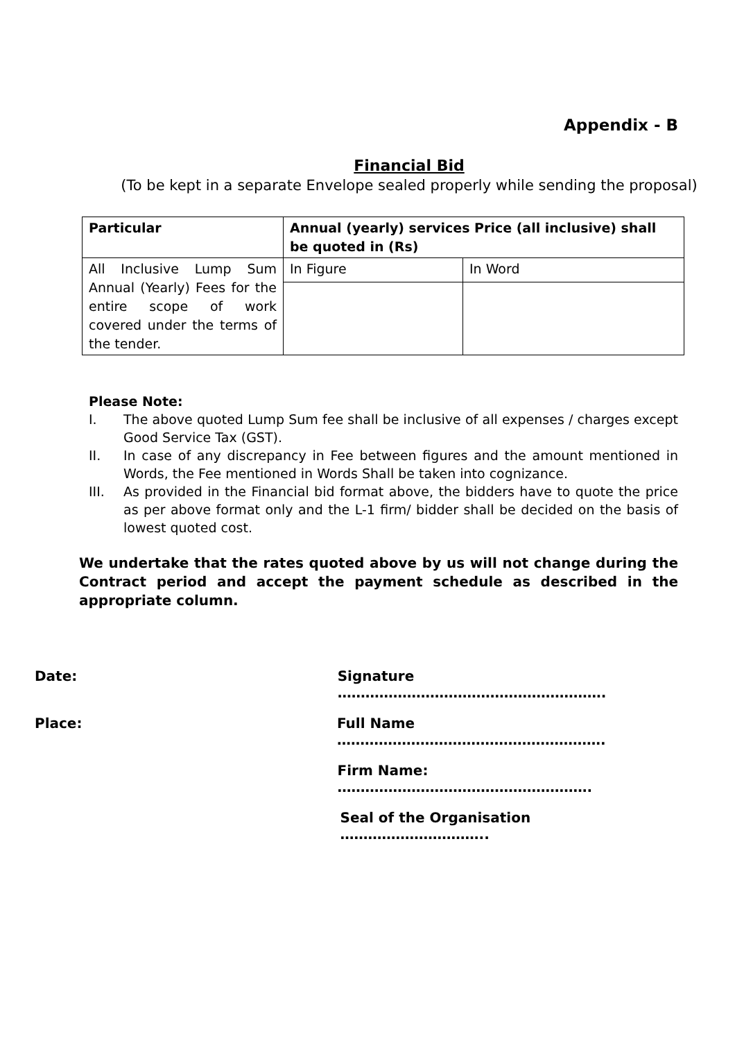Appendix - B
Financial Bid
(To be kept in a separate Envelope sealed properly while sending the proposal)
| Particular | Annual (yearly) services Price (all inclusive) shall be quoted in (Rs) | |
| --- | --- | --- |
| All Inclusive Lump Sum Annual (Yearly) Fees for the entire scope of work covered under the terms of the tender. | In Figure | In Word |
Please Note:
I. The above quoted Lump Sum fee shall be inclusive of all expenses / charges except Good Service Tax (GST).
II. In case of any discrepancy in Fee between figures and the amount mentioned in Words, the Fee mentioned in Words Shall be taken into cognizance.
III. As provided in the Financial bid format above, the bidders have to quote the price as per above format only and the L-1 firm/ bidder shall be decided on the basis of lowest quoted cost.
We undertake that the rates quoted above by us will not change during the Contract period and accept the payment schedule as described in the appropriate column.
Date: Signature ………………………………………………….
Place: Full Name ………………………………………………….
Firm Name: ……………………………………………….
Seal of the Organisation …………………………..